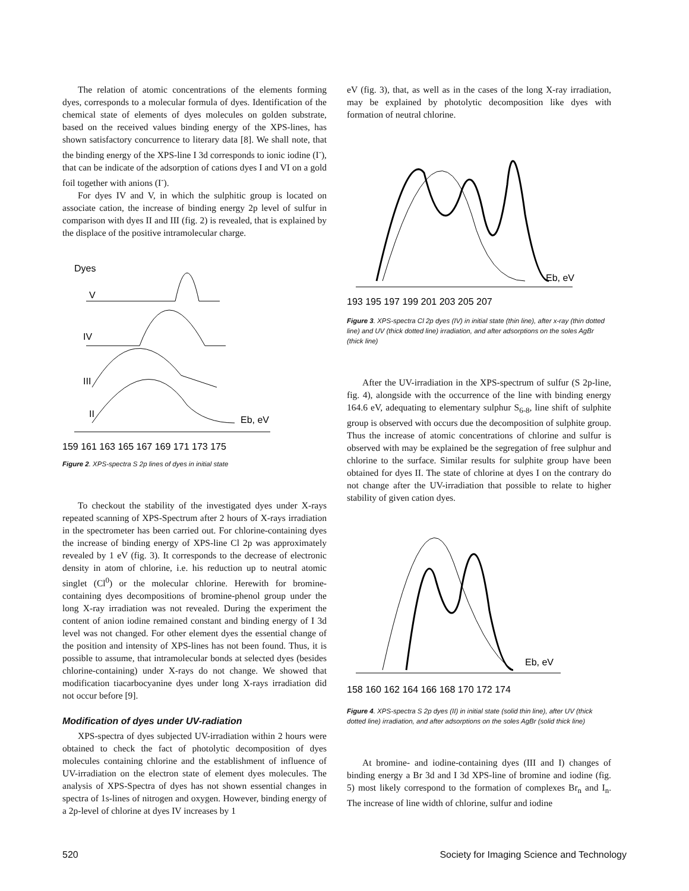The relation of atomic concentrations of the elements forming dyes, corresponds to a molecular formula of dyes. Identification of the chemical state of elements of dyes molecules on golden substrate, based on the received values binding energy of the XPS-lines, has shown satisfactory concurrence to literary data [8]. We shall note, that the binding energy of the XPS-line I 3d corresponds to ionic iodine (I<sup>-</sup>), that can be indicate of the adsorption of cations dyes I and VI on a gold foil together with anions (I<sup>-</sup>).
For dyes IV and V, in which the sulphitic group is located on associate cation, the increase of binding energy 2p level of sulfur in comparison with dyes II and III (fig. 2) is revealed, that is explained by the displace of the positive intramolecular charge.
Dyes
V
IV
III
II
Eb, eV
159 161 163 165 167 169 171 173 175
Figure 2. XPS-spectra S 2p lines of dyes in initial state
To checkout the stability of the investigated dyes under X-rays repeated scanning of XPS-Spectrum after 2 hours of X-rays irradiation in the spectrometer has been carried out. For chlorine-containing dyes the increase of binding energy of XPS-line Cl 2p was approximately revealed by 1 eV (fig. 3). It corresponds to the decrease of electronic density in atom of chlorine, i.e. his reduction up to neutral atomic singlet (Cl<sup>0</sup>) or the molecular chlorine. Herewith for bromine-containing dyes decompositions of bromine-phenol group under the long X-ray irradiation was not revealed. During the experiment the content of anion iodine remained constant and binding energy of I 3d level was not changed. For other element dyes the essential change of the position and intensity of XPS-lines has not been found. Thus, it is possible to assume, that intramolecular bonds at selected dyes (besides chlorine-containing) under X-rays do not change. We showed that modification tiacarbocyanine dyes under long X-rays irradiation did not occur before [9].
Modification of dyes under UV-radiation
XPS-spectra of dyes subjected UV-irradiation within 2 hours were obtained to check the fact of photolytic decomposition of dyes molecules containing chlorine and the establishment of influence of UV-irradiation on the electron state of element dyes molecules. The analysis of XPS-Spectra of dyes has not shown essential changes in spectra of 1s-lines of nitrogen and oxygen. However, binding energy of a 2p-level of chlorine at dyes IV increases by 1
eV (fig. 3), that, as well as in the cases of the long X-ray irradiation, may be explained by photolytic decomposition like dyes with formation of neutral chlorine.
Eb, eV
193 195 197 199 201 203 205 207
Figure 3. XPS-spectra Cl 2p dyes (IV) in initial state (thin line), after x-ray (thin dotted line) and UV (thick dotted line) irradiation, and after adsorptions on the soles AgBr (thick line)
After the UV-irradiation in the XPS-spectrum of sulfur (S 2p-line, fig. 4), alongside with the occurrence of the line with binding energy 164.6 eV, adequating to elementary sulphur S<sub>6-8</sub>, line shift of sulphite group is observed with occurs due the decomposition of sulphite group. Thus the increase of atomic concentrations of chlorine and sulfur is observed with may be explained be the segregation of free sulphur and chlorine to the surface. Similar results for sulphite group have been obtained for dyes II. The state of chlorine at dyes I on the contrary do not change after the UV-irradiation that possible to relate to higher stability of given cation dyes.
Eb, eV
158 160 162 164 166 168 170 172 174
Figure 4. XPS-spectra S 2p dyes (II) in initial state (solid thin line), after UV (thick dotted line) irradiation, and after adsorptions on the soles AgBr (solid thick line)
At bromine- and iodine-containing dyes (III and I) changes of binding energy a Br 3d and I 3d XPS-line of bromine and iodine (fig. 5) most likely correspond to the formation of complexes Br<sub>n</sub> and I<sub>n</sub>. The increase of line width of chlorine, sulfur and iodine
520 Society for Imaging Science and Technology